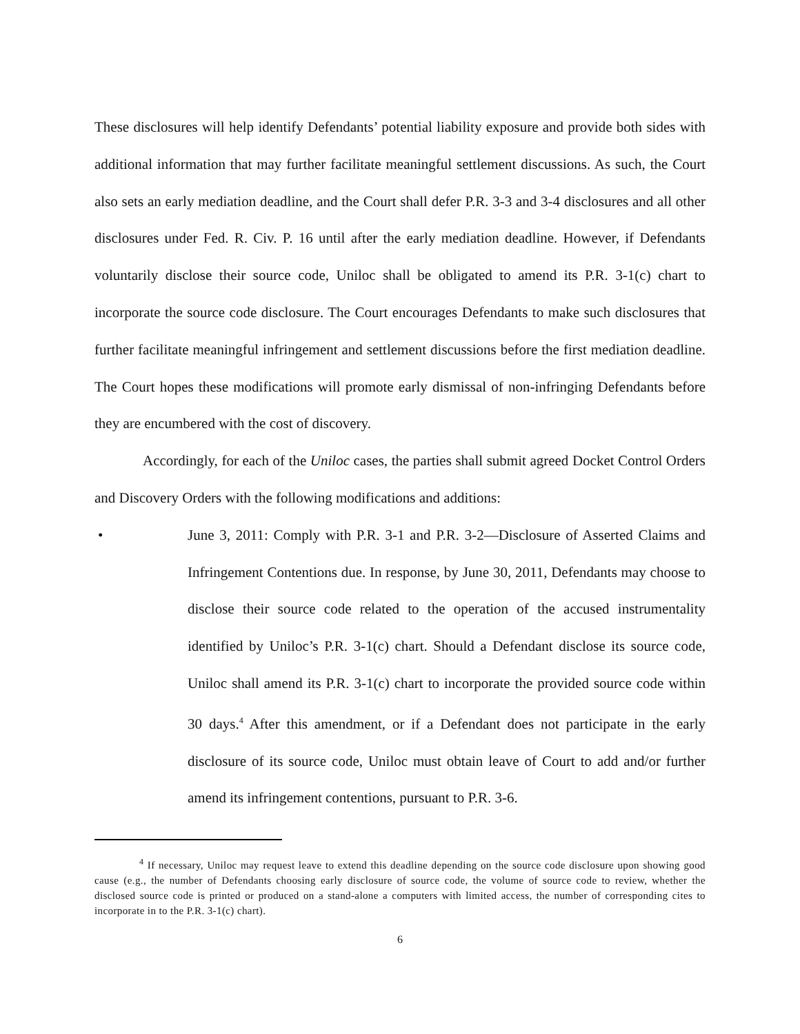These disclosures will help identify Defendants’ potential liability exposure and provide both sides with additional information that may further facilitate meaningful settlement discussions. As such, the Court also sets an early mediation deadline, and the Court shall defer P.R. 3-3 and 3-4 disclosures and all other disclosures under Fed. R. Civ. P. 16 until after the early mediation deadline. However, if Defendants voluntarily disclose their source code, Uniloc shall be obligated to amend its P.R. 3-1(c) chart to incorporate the source code disclosure. The Court encourages Defendants to make such disclosures that further facilitate meaningful infringement and settlement discussions before the first mediation deadline. The Court hopes these modifications will promote early dismissal of non-infringing Defendants before they are encumbered with the cost of discovery.
Accordingly, for each of the Uniloc cases, the parties shall submit agreed Docket Control Orders and Discovery Orders with the following modifications and additions:
• June 3, 2011: Comply with P.R. 3-1 and P.R. 3-2—Disclosure of Asserted Claims and Infringement Contentions due. In response, by June 30, 2011, Defendants may choose to disclose their source code related to the operation of the accused instrumentality identified by Uniloc’s P.R. 3-1(c) chart. Should a Defendant disclose its source code, Uniloc shall amend its P.R. 3-1(c) chart to incorporate the provided source code within 30 days.<sup>4</sup> After this amendment, or if a Defendant does not participate in the early disclosure of its source code, Uniloc must obtain leave of Court to add and/or further amend its infringement contentions, pursuant to P.R. 3-6.
<sup>4</sup> If necessary, Uniloc may request leave to extend this deadline depending on the source code disclosure upon showing good cause (e.g., the number of Defendants choosing early disclosure of source code, the volume of source code to review, whether the disclosed source code is printed or produced on a stand-alone a computers with limited access, the number of corresponding cites to incorporate in to the P.R. 3-1(c) chart).
6